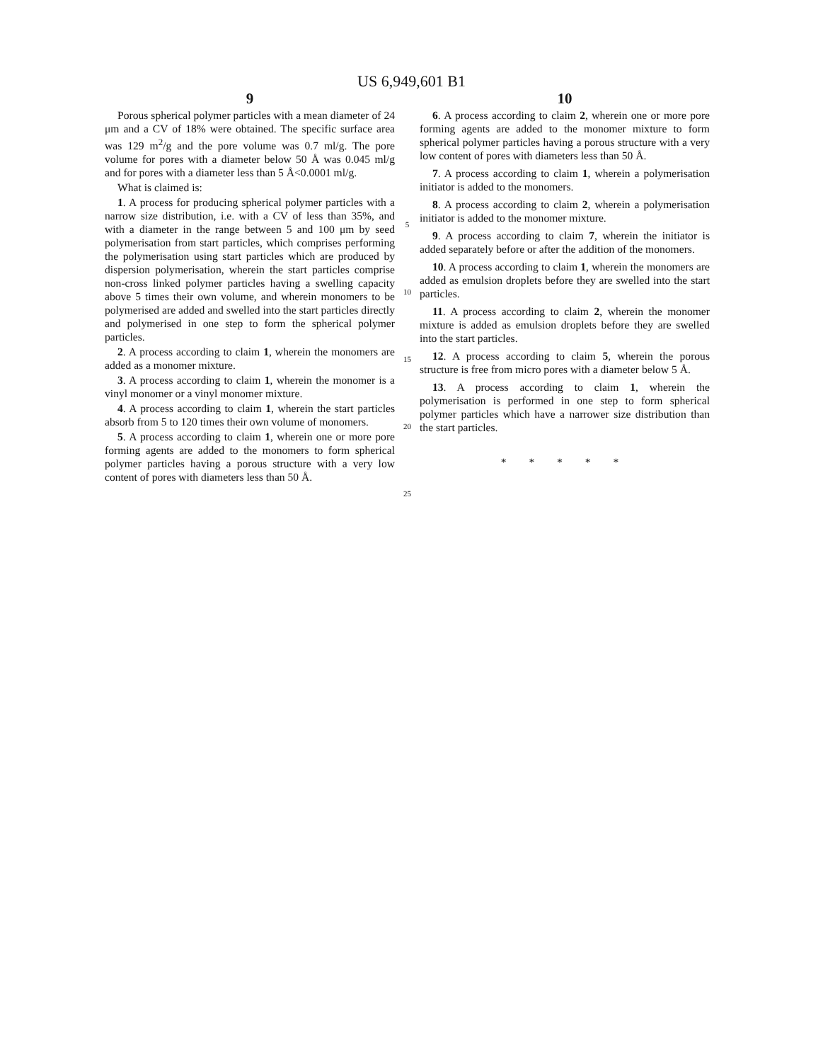US 6,949,601 B1
9
Porous spherical polymer particles with a mean diameter of 24 μm and a CV of 18% were obtained. The specific surface area was 129 m<sup>2</sup>/g and the pore volume was 0.7 ml/g. The pore volume for pores with a diameter below 50 Å was 0.045 ml/g and for pores with a diameter less than 5 Å<0.0001 ml/g.
What is claimed is:
1. A process for producing spherical polymer particles with a narrow size distribution, i.e. with a CV of less than 35%, and with a diameter in the range between 5 and 100 μm by seed polymerisation from start particles, which comprises performing the polymerisation using start particles which are produced by dispersion polymerisation, wherein the start particles comprise non-cross linked polymer particles having a swelling capacity above 5 times their own volume, and wherein monomers to be polymerised are added and swelled into the start particles directly and polymerised in one step to form the spherical polymer particles.
2. A process according to claim 1, wherein the monomers are added as a monomer mixture.
3. A process according to claim 1, wherein the monomer is a vinyl monomer or a vinyl monomer mixture.
4. A process according to claim 1, wherein the start particles absorb from 5 to 120 times their own volume of monomers.
5. A process according to claim 1, wherein one or more pore forming agents are added to the monomers to form spherical polymer particles having a porous structure with a very low content of pores with diameters less than 50 Å.
5
10
15
20
25
10
6. A process according to claim 2, wherein one or more pore forming agents are added to the monomer mixture to form spherical polymer particles having a porous structure with a very low content of pores with diameters less than 50 Å.
7. A process according to claim 1, wherein a polymerisation initiator is added to the monomers.
8. A process according to claim 2, wherein a polymerisation initiator is added to the monomer mixture.
9. A process according to claim 7, wherein the initiator is added separately before or after the addition of the monomers.
10. A process according to claim 1, wherein the monomers are added as emulsion droplets before they are swelled into the start particles.
11. A process according to claim 2, wherein the monomer mixture is added as emulsion droplets before they are swelled into the start particles.
12. A process according to claim 5, wherein the porous structure is free from micro pores with a diameter below 5 Å.
13. A process according to claim 1, wherein the polymerisation is performed in one step to form spherical polymer particles which have a narrower size distribution than the start particles.
* * * * *